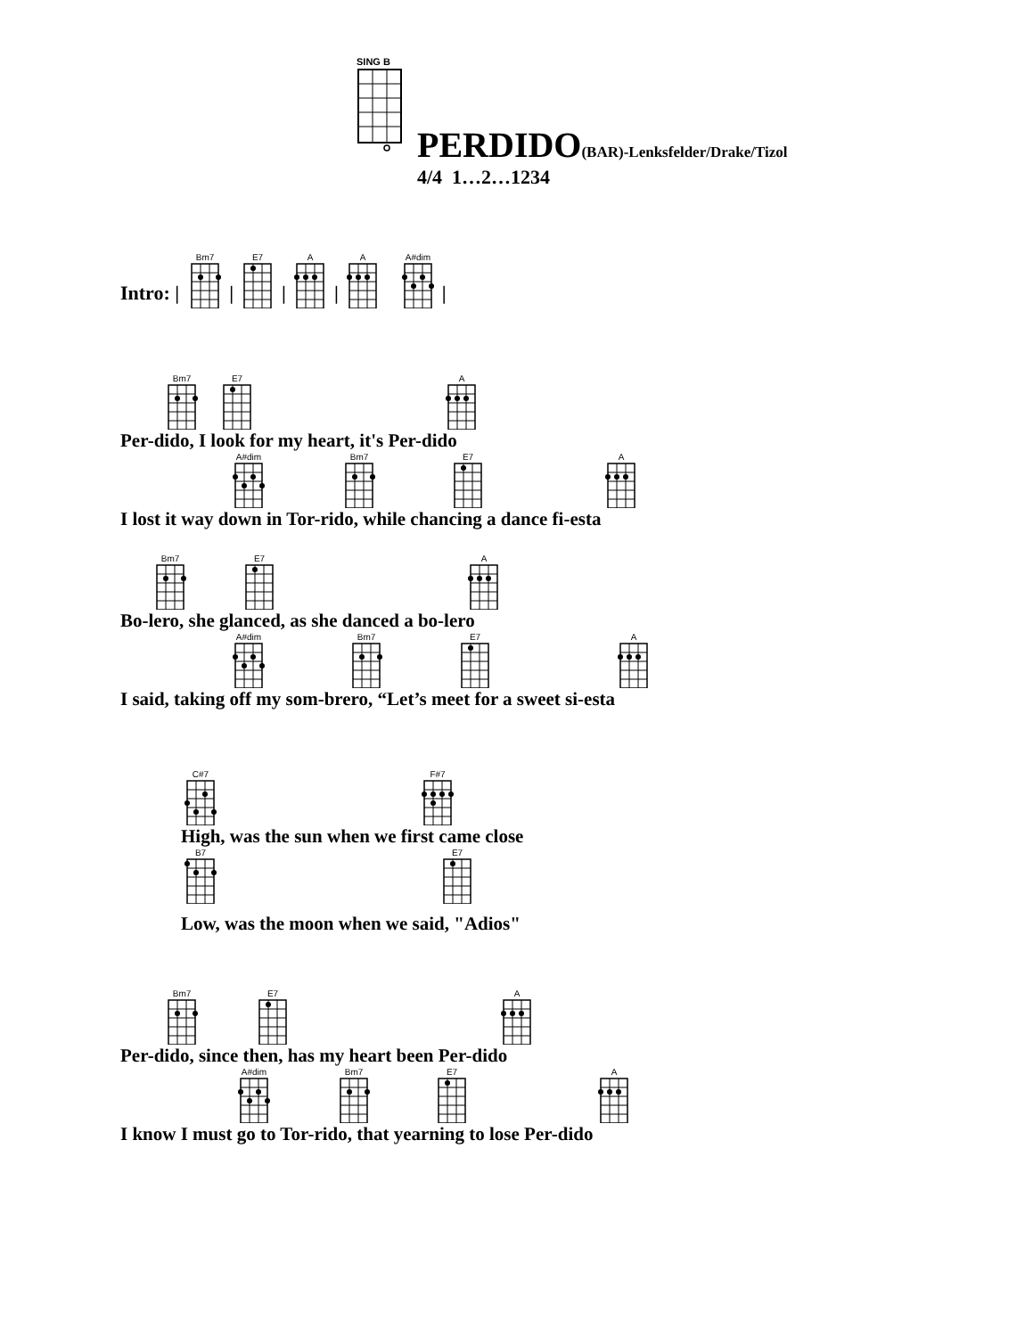SING B
PERDIDO(BAR)-Lenksfelder/Drake/Tizol
4/4 1…2…1234
Intro: |
Bm7
|
E7
|
A
|
A
A#dim
|
Bm7
E7
A
Per-dido, I look for my heart, it's Per-dido
A#dim
Bm7
E7
A
I lost it way down in Tor-rido, while chancing a dance fi-esta
Bm7
E7
A
Bo-lero, she glanced, as she danced a bo-lero
A#dim
Bm7
E7
A
I said, taking off my som-brero, “Let’s meet for a sweet si-esta
C#7
F#7
High, was the sun when we first came close
B7
E7
Low, was the moon when we said, "Adios"
Bm7
E7
A
Per-dido, since then, has my heart been Per-dido
A#dim
Bm7
E7
A
I know I must go to Tor-rido, that yearning to lose Per-dido